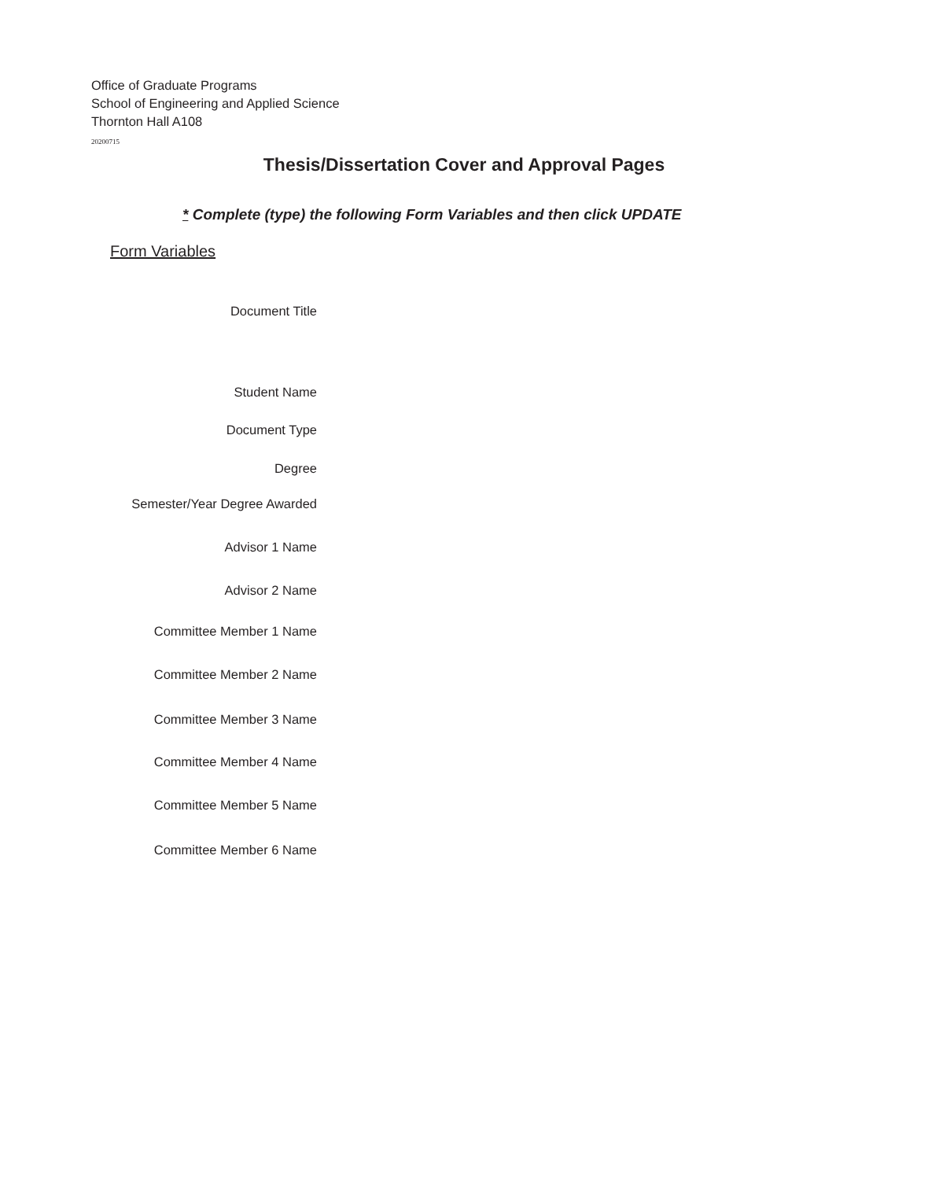Office of Graduate Programs
School of Engineering and Applied Science
Thornton Hall A108
20200715
Thesis/Dissertation Cover and Approval Pages
* Complete (type) the following Form Variables and then click UPDATE
Form Variables
Document Title
Student Name
Document Type
Degree
Semester/Year Degree Awarded
Advisor 1 Name
Advisor 2 Name
Committee Member 1 Name
Committee Member 2 Name
Committee Member 3 Name
Committee Member 4 Name
Committee Member 5 Name
Committee Member 6 Name